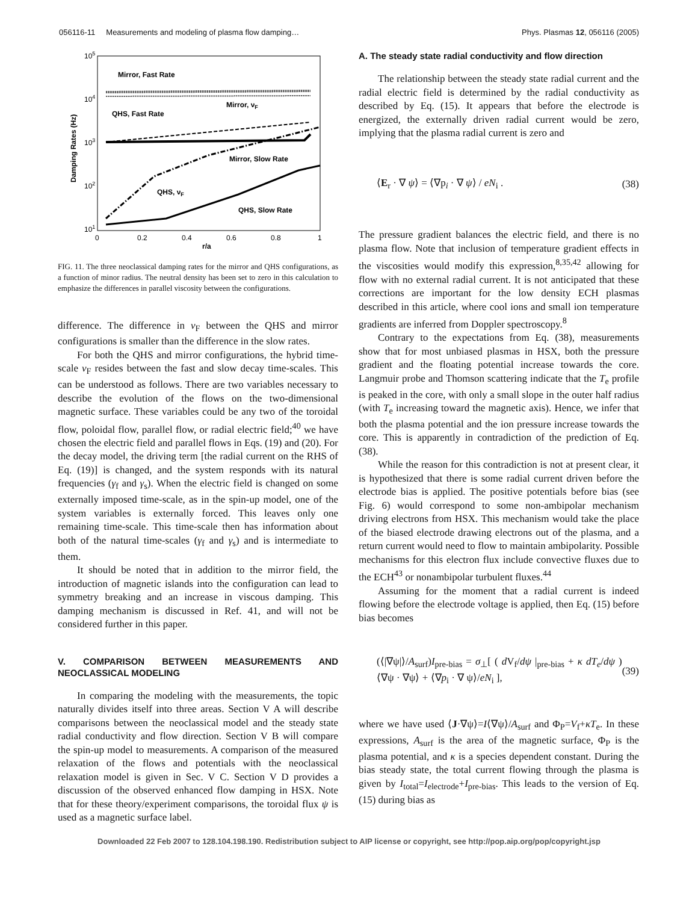056116-11 Measurements and modeling of plasma flow damping… Phys. Plasmas 12, 056116 (2005)
105
104
103
102
101
0
0.2
0.4
0.6
0.8
1
r/a
Damping Rates (Hz)
Mirror, Fast Rate
QHS, Fast Rate
Mirror, νF
Mirror, Slow Rate
QHS, νF
QHS, Slow Rate
FIG. 11. The three neoclassical damping rates for the mirror and QHS configurations, as a function of minor radius. The neutral density has been set to zero in this calculation to emphasize the differences in parallel viscosity between the configurations.
difference. The difference in ν<sub>F</sub> between the QHS and mirror configurations is smaller than the difference in the slow rates.
For both the QHS and mirror configurations, the hybrid time-scale ν<sub>F</sub> resides between the fast and slow decay time-scales. This can be understood as follows. There are two variables necessary to describe the evolution of the flows on the two-dimensional magnetic surface. These variables could be any two of the toroidal flow, poloidal flow, parallel flow, or radial electric field;<sup>40</sup> we have chosen the electric field and parallel flows in Eqs. (19) and (20). For the decay model, the driving term [the radial current on the RHS of Eq. (19)] is changed, and the system responds with its natural frequencies (γ<sub>f</sub> and γ<sub>s</sub>). When the electric field is changed on some externally imposed time-scale, as in the spin-up model, one of the system variables is externally forced. This leaves only one remaining time-scale. This time-scale then has information about both of the natural time-scales (γ<sub>f</sub> and γ<sub>s</sub>) and is intermediate to them.
It should be noted that in addition to the mirror field, the introduction of magnetic islands into the configuration can lead to symmetry breaking and an increase in viscous damping. This damping mechanism is discussed in Ref. 41, and will not be considered further in this paper.
V. COMPARISON BETWEEN MEASUREMENTS AND NEOCLASSICAL MODELING
In comparing the modeling with the measurements, the topic naturally divides itself into three areas. Section V A will describe comparisons between the neoclassical model and the steady state radial conductivity and flow direction. Section V B will compare the spin-up model to measurements. A comparison of the measured relaxation of the flows and potentials with the neoclassical relaxation model is given in Sec. V C. Section V D provides a discussion of the observed enhanced flow damping in HSX. Note that for these theory/experiment comparisons, the toroidal flux ψ is used as a magnetic surface label.
A. The steady state radial conductivity and flow direction
The relationship between the steady state radial current and the radial electric field is determined by the radial conductivity as described by Eq. (15). It appears that before the electrode is energized, the externally driven radial current would be zero, implying that the plasma radial current is zero and
⟨E<sub>r</sub> · ∇ ψ⟩ = ⟨∇p<sub>i</sub> · ∇ ψ⟩ / eN<sub>i</sub> . (38)
The pressure gradient balances the electric field, and there is no plasma flow. Note that inclusion of temperature gradient effects in the viscosities would modify this expression,<sup>8,35,42</sup> allowing for flow with no external radial current. It is not anticipated that these corrections are important for the low density ECH plasmas described in this article, where cool ions and small ion temperature gradients are inferred from Doppler spectroscopy.<sup>8</sup>
Contrary to the expectations from Eq. (38), measurements show that for most unbiased plasmas in HSX, both the pressure gradient and the floating potential increase towards the core. Langmuir probe and Thomson scattering indicate that the T<sub>e</sub> profile is peaked in the core, with only a small slope in the outer half radius (with T<sub>e</sub> increasing toward the magnetic axis). Hence, we infer that both the plasma potential and the ion pressure increase towards the core. This is apparently in contradiction of the prediction of Eq. (38).
While the reason for this contradiction is not at present clear, it is hypothesized that there is some radial current driven before the electrode bias is applied. The positive potentials before bias (see Fig. 6) would correspond to some non-ambipolar mechanism driving electrons from HSX. This mechanism would take the place of the biased electrode drawing electrons out of the plasma, and a return current would need to flow to maintain ambipolarity. Possible mechanisms for this electron flux include convective fluxes due to the ECH<sup>43</sup> or nonambipolar turbulent fluxes.<sup>44</sup>
Assuming for the moment that a radial current is indeed flowing before the electrode voltage is applied, then Eq. (15) before bias becomes
(⟨|∇ψ|⟩/A<sub>surf</sub>)I<sub>pre-bias</sub> = σ<sub>⊥</sub>[ ( d V<sub>f</sub>/dψ |<sub>pre-bias</sub> + κ dT<sub>e</sub>/dψ )⟨∇ψ · ∇ψ⟩ + ⟨∇p<sub>i</sub> · ∇ ψ⟩/eN<sub>i</sub> ], (39)
where we have used ⟨J·∇ψ⟩=I⟨∇ψ⟩/A<sub>surf</sub> and Φ<sub>P</sub>=V<sub>f</sub>+κT<sub>e</sub>. In these expressions, A<sub>surf</sub> is the area of the magnetic surface, Φ<sub>P</sub> is the plasma potential, and κ is a species dependent constant. During the bias steady state, the total current flowing through the plasma is given by I<sub>total</sub>=I<sub>electrode</sub>+I<sub>pre-bias</sub>. This leads to the version of Eq. (15) during bias as
Downloaded 22 Feb 2007 to 128.104.198.190. Redistribution subject to AIP license or copyright, see http://pop.aip.org/pop/copyright.jsp